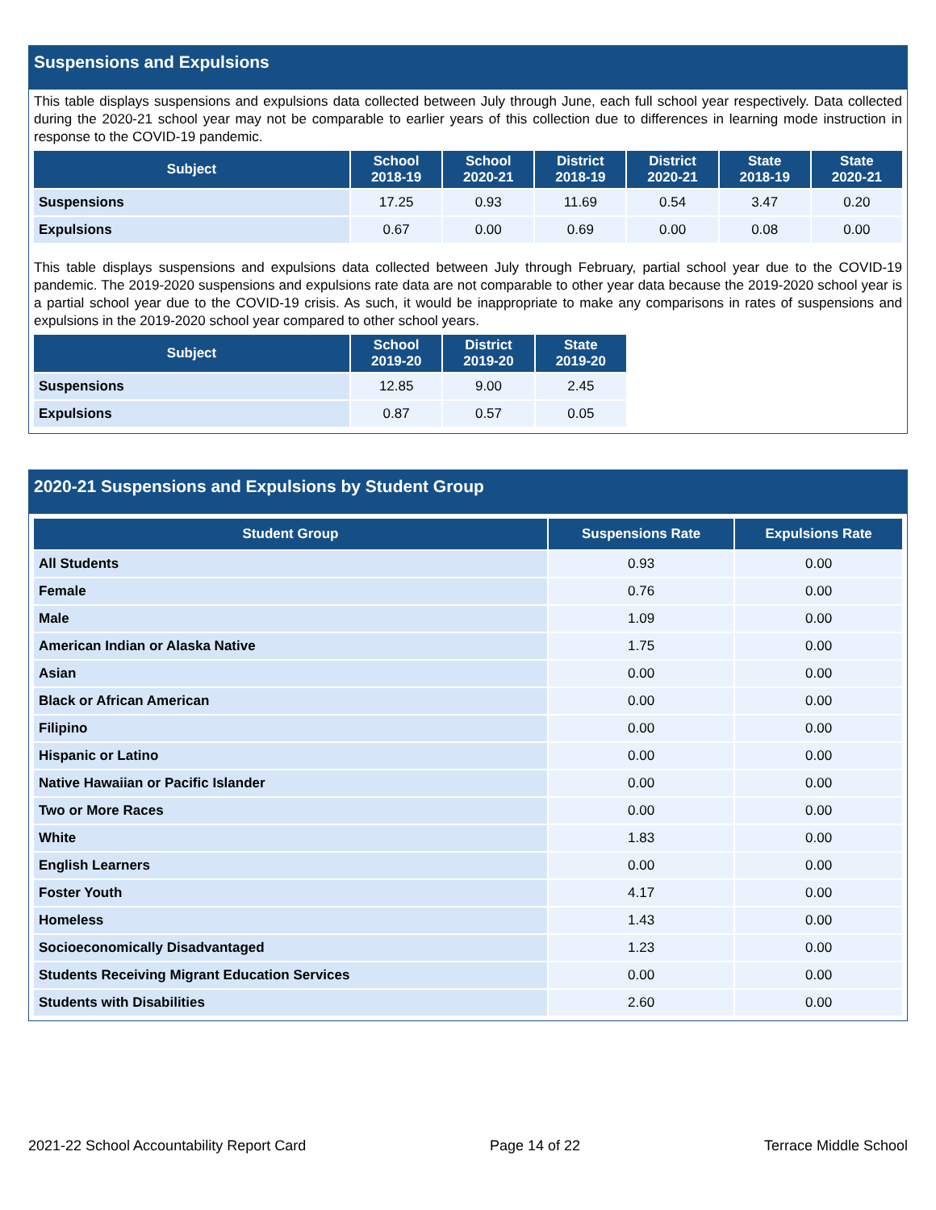Suspensions and Expulsions
This table displays suspensions and expulsions data collected between July through June, each full school year respectively. Data collected during the 2020-21 school year may not be comparable to earlier years of this collection due to differences in learning mode instruction in response to the COVID-19 pandemic.
| Subject | School 2018-19 | School 2020-21 | District 2018-19 | District 2020-21 | State 2018-19 | State 2020-21 |
| --- | --- | --- | --- | --- | --- | --- |
| Suspensions | 17.25 | 0.93 | 11.69 | 0.54 | 3.47 | 0.20 |
| Expulsions | 0.67 | 0.00 | 0.69 | 0.00 | 0.08 | 0.00 |
This table displays suspensions and expulsions data collected between July through February, partial school year due to the COVID-19 pandemic. The 2019-2020 suspensions and expulsions rate data are not comparable to other year data because the 2019-2020 school year is a partial school year due to the COVID-19 crisis. As such, it would be inappropriate to make any comparisons in rates of suspensions and expulsions in the 2019-2020 school year compared to other school years.
| Subject | School 2019-20 | District 2019-20 | State 2019-20 |
| --- | --- | --- | --- |
| Suspensions | 12.85 | 9.00 | 2.45 |
| Expulsions | 0.87 | 0.57 | 0.05 |
2020-21 Suspensions and Expulsions by Student Group
| Student Group | Suspensions Rate | Expulsions Rate |
| --- | --- | --- |
| All Students | 0.93 | 0.00 |
| Female | 0.76 | 0.00 |
| Male | 1.09 | 0.00 |
| American Indian or Alaska Native | 1.75 | 0.00 |
| Asian | 0.00 | 0.00 |
| Black or African American | 0.00 | 0.00 |
| Filipino | 0.00 | 0.00 |
| Hispanic or Latino | 0.00 | 0.00 |
| Native Hawaiian or Pacific Islander | 0.00 | 0.00 |
| Two or More Races | 0.00 | 0.00 |
| White | 1.83 | 0.00 |
| English Learners | 0.00 | 0.00 |
| Foster Youth | 4.17 | 0.00 |
| Homeless | 1.43 | 0.00 |
| Socioeconomically Disadvantaged | 1.23 | 0.00 |
| Students Receiving Migrant Education Services | 0.00 | 0.00 |
| Students with Disabilities | 2.60 | 0.00 |
2021-22 School Accountability Report Card Page 14 of 22 Terrace Middle School